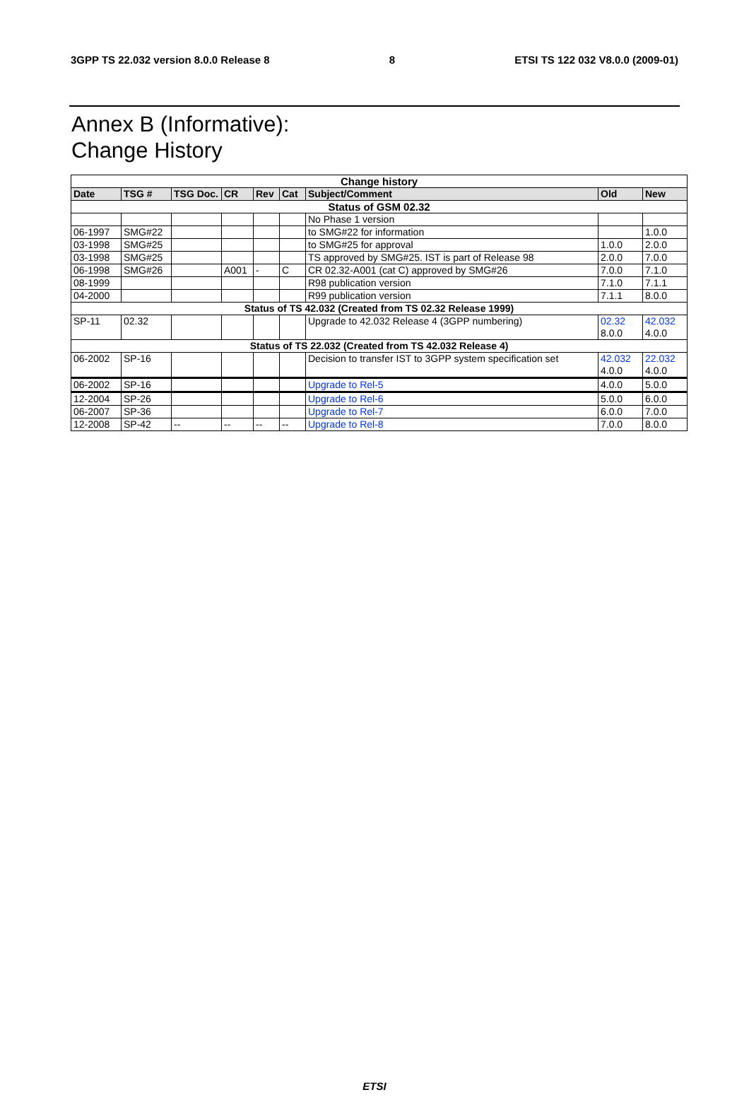3GPP TS 22.032 version 8.0.0 Release 8 8 ETSI TS 122 032 V8.0.0 (2009-01)
Annex B (Informative):
Change History
| Change history | | | | | | | | |
| Date | TSG # | TSG Doc. | CR | Rev | Cat | Subject/Comment | Old | New |
| Status of GSM 02.32 | | | | | | | | |
| | | | | | | No Phase 1 version | | |
| 06-1997 | SMG#22 | | | | | to SMG#22 for information | | 1.0.0 |
| 03-1998 | SMG#25 | | | | | to SMG#25 for approval | 1.0.0 | 2.0.0 |
| 03-1998 | SMG#25 | | | | | TS approved by SMG#25. IST is part of Release 98 | 2.0.0 | 7.0.0 |
| 06-1998 | SMG#26 | | A001 | - | C | CR 02.32-A001 (cat C) approved by SMG#26 | 7.0.0 | 7.1.0 |
| 08-1999 | | | | | | R98 publication version | 7.1.0 | 7.1.1 |
| 04-2000 | | | | | | R99 publication version | 7.1.1 | 8.0.0 |
| Status of TS 42.032 (Created from TS 02.32 Release 1999) | | | | | | | | |
| SP-11 | 02.32 | | | | | Upgrade to 42.032 Release 4 (3GPP numbering) | 02.32 8.0.0 | 42.032 4.0.0 |
| Status of TS 22.032 (Created from TS 42.032 Release 4) | | | | | | | | |
| 06-2002 | SP-16 | | | | | Decision to transfer IST to 3GPP system specification set | 42.032 4.0.0 | 22.032 4.0.0 |
| 06-2002 | SP-16 | | | | | Upgrade to Rel-5 | 4.0.0 | 5.0.0 |
| 12-2004 | SP-26 | | | | | Upgrade to Rel-6 | 5.0.0 | 6.0.0 |
| 06-2007 | SP-36 | | | | | Upgrade to Rel-7 | 6.0.0 | 7.0.0 |
| 12-2008 | SP-42 | -- | -- | -- | -- | Upgrade to Rel-8 | 7.0.0 | 8.0.0 |
ETSI